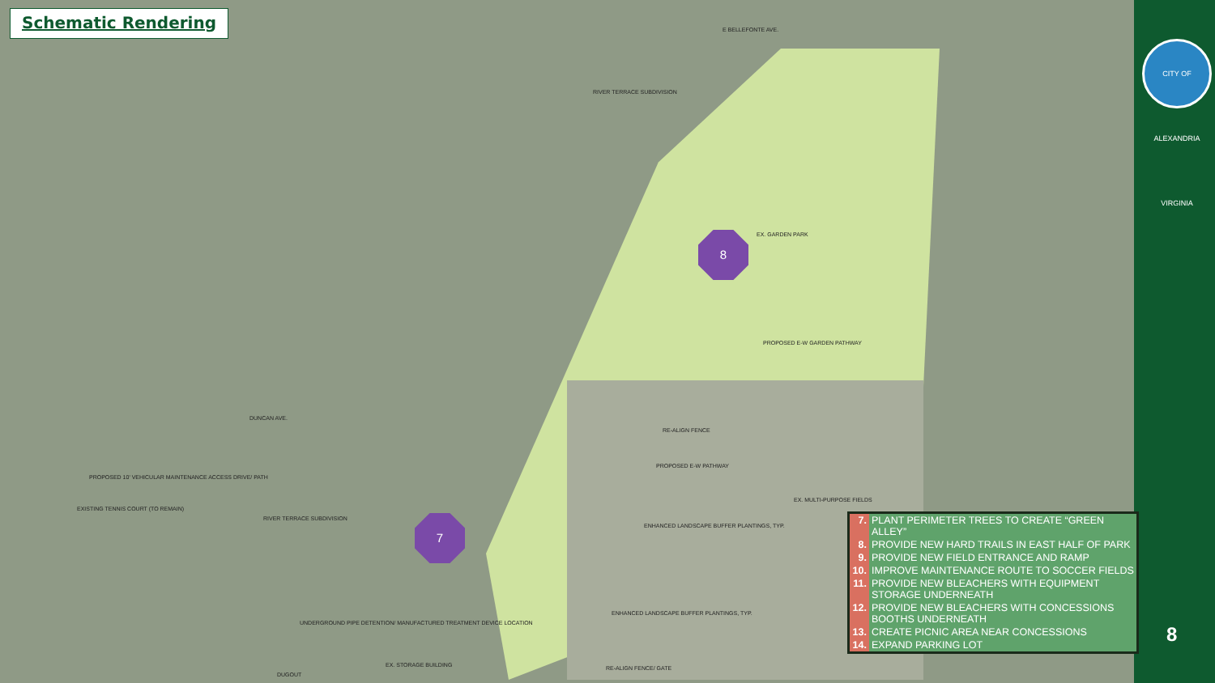Schematic Rendering
E BELLEFONTE AVE.
RIVER TERRACE SUBDIVISION
EX. GARDEN PARK
PROPOSED E-W GARDEN PATHWAY
DUNCAN AVE.
RE-ALIGN FENCE
PROPOSED E-W PATHWAY
EX. MULTI-PURPOSE FIELDS
PROPOSED 10' VEHICULAR MAINTENANCE ACCESS DRIVE/ PATH
EXISTING TENNIS COURT (TO REMAIN)
RIVER TERRACE SUBDIVISION
ENHANCED LANDSCAPE BUFFER PLANTINGS, TYP.
ENHANCED LANDSCAPE BUFFER PLANTINGS, TYP.
UNDERGROUND PIPE DETENTION/ MANUFACTURED TREATMENT DEVICE LOCATION
EX. STORAGE BUILDING
DUGOUT
RE-ALIGN FENCE/ GATE
8
7
CITY OF ALEXANDRIA VIRGINIA
8
| 7. | PLANT PERIMETER TREES TO CREATE “GREEN ALLEY” |
| 8. | PROVIDE NEW HARD TRAILS IN EAST HALF OF PARK |
| 9. | PROVIDE NEW FIELD ENTRANCE AND RAMP |
| 10. | IMPROVE MAINTENANCE ROUTE TO SOCCER FIELDS |
| 11. | PROVIDE NEW BLEACHERS WITH EQUIPMENT STORAGE UNDERNEATH |
| 12. | PROVIDE NEW BLEACHERS WITH CONCESSIONS BOOTHS UNDERNEATH |
| 13. | CREATE PICNIC AREA NEAR CONCESSIONS |
| 14. | EXPAND PARKING LOT |